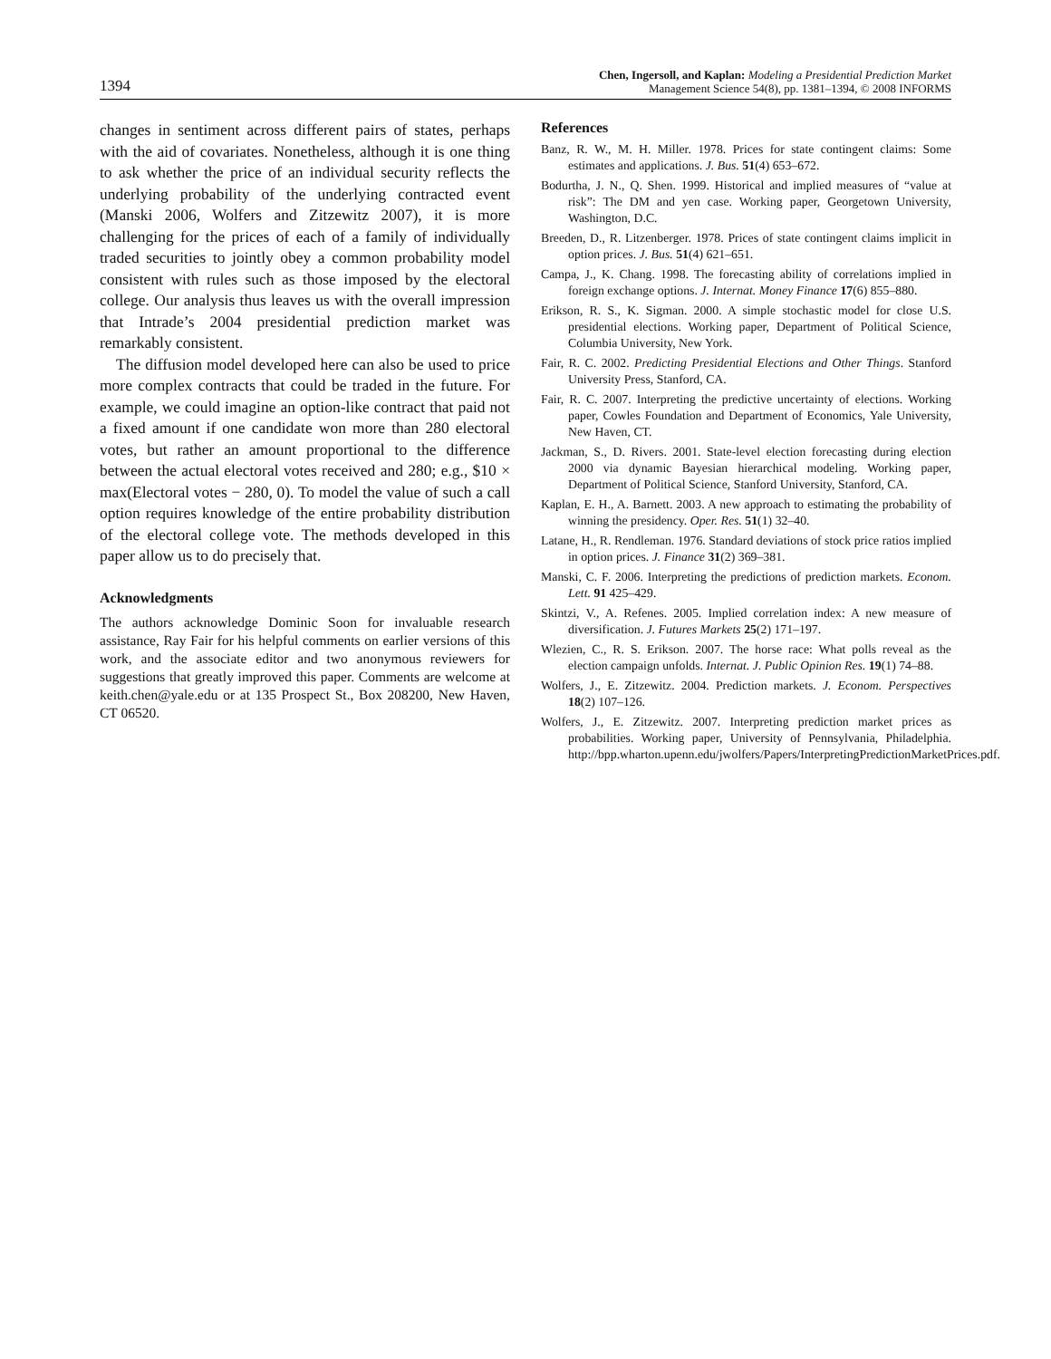1394
Chen, Ingersoll, and Kaplan: Modeling a Presidential Prediction Market
Management Science 54(8), pp. 1381–1394, © 2008 INFORMS
changes in sentiment across different pairs of states, perhaps with the aid of covariates. Nonetheless, although it is one thing to ask whether the price of an individual security reflects the underlying probability of the underlying contracted event (Manski 2006, Wolfers and Zitzewitz 2007), it is more challenging for the prices of each of a family of individually traded securities to jointly obey a common probability model consistent with rules such as those imposed by the electoral college. Our analysis thus leaves us with the overall impression that Intrade’s 2004 presidential prediction market was remarkably consistent.
The diffusion model developed here can also be used to price more complex contracts that could be traded in the future. For example, we could imagine an option-like contract that paid not a fixed amount if one candidate won more than 280 electoral votes, but rather an amount proportional to the difference between the actual electoral votes received and 280; e.g., $10 × max(Electoral votes − 280, 0). To model the value of such a call option requires knowledge of the entire probability distribution of the electoral college vote. The methods developed in this paper allow us to do precisely that.
Acknowledgments
The authors acknowledge Dominic Soon for invaluable research assistance, Ray Fair for his helpful comments on earlier versions of this work, and the associate editor and two anonymous reviewers for suggestions that greatly improved this paper. Comments are welcome at keith.chen@yale.edu or at 135 Prospect St., Box 208200, New Haven, CT 06520.
References
Banz, R. W., M. H. Miller. 1978. Prices for state contingent claims: Some estimates and applications. J. Bus. 51(4) 653–672.
Bodurtha, J. N., Q. Shen. 1999. Historical and implied measures of “value at risk”: The DM and yen case. Working paper, Georgetown University, Washington, D.C.
Breeden, D., R. Litzenberger. 1978. Prices of state contingent claims implicit in option prices. J. Bus. 51(4) 621–651.
Campa, J., K. Chang. 1998. The forecasting ability of correlations implied in foreign exchange options. J. Internat. Money Finance 17(6) 855–880.
Erikson, R. S., K. Sigman. 2000. A simple stochastic model for close U.S. presidential elections. Working paper, Department of Political Science, Columbia University, New York.
Fair, R. C. 2002. Predicting Presidential Elections and Other Things. Stanford University Press, Stanford, CA.
Fair, R. C. 2007. Interpreting the predictive uncertainty of elections. Working paper, Cowles Foundation and Department of Economics, Yale University, New Haven, CT.
Jackman, S., D. Rivers. 2001. State-level election forecasting during election 2000 via dynamic Bayesian hierarchical modeling. Working paper, Department of Political Science, Stanford University, Stanford, CA.
Kaplan, E. H., A. Barnett. 2003. A new approach to estimating the probability of winning the presidency. Oper. Res. 51(1) 32–40.
Latane, H., R. Rendleman. 1976. Standard deviations of stock price ratios implied in option prices. J. Finance 31(2) 369–381.
Manski, C. F. 2006. Interpreting the predictions of prediction markets. Econom. Lett. 91 425–429.
Skintzi, V., A. Refenes. 2005. Implied correlation index: A new measure of diversification. J. Futures Markets 25(2) 171–197.
Wlezien, C., R. S. Erikson. 2007. The horse race: What polls reveal as the election campaign unfolds. Internat. J. Public Opinion Res. 19(1) 74–88.
Wolfers, J., E. Zitzewitz. 2004. Prediction markets. J. Econom. Perspectives 18(2) 107–126.
Wolfers, J., E. Zitzewitz. 2007. Interpreting prediction market prices as probabilities. Working paper, University of Pennsylvania, Philadelphia. http://bpp.wharton.upenn.edu/jwolfers/Papers/InterpretingPredictionMarketPrices.pdf.